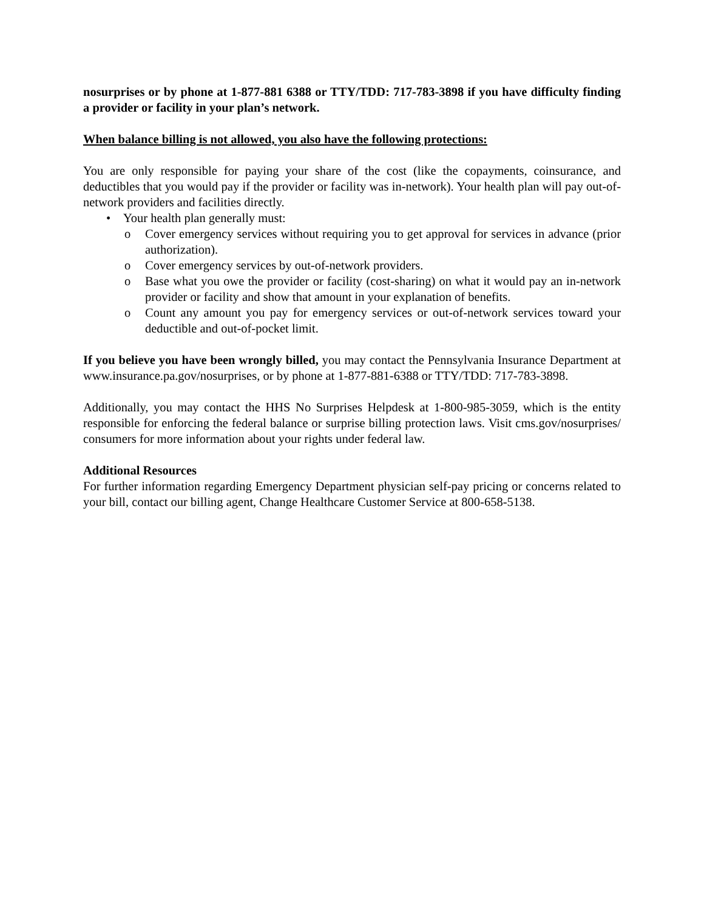nosurprises or by phone at 1-877-881 6388 or TTY/TDD: 717-783-3898 if you have difficulty finding a provider or facility in your plan’s network.
When balance billing is not allowed, you also have the following protections:
You are only responsible for paying your share of the cost (like the copayments, coinsurance, and deductibles that you would pay if the provider or facility was in-network). Your health plan will pay out-of-network providers and facilities directly.
• Your health plan generally must:
o Cover emergency services without requiring you to get approval for services in advance (prior authorization).
o Cover emergency services by out-of-network providers.
o Base what you owe the provider or facility (cost-sharing) on what it would pay an in-network provider or facility and show that amount in your explanation of benefits.
o Count any amount you pay for emergency services or out-of-network services toward your deductible and out-of-pocket limit.
If you believe you have been wrongly billed, you may contact the Pennsylvania Insurance Department at www.insurance.pa.gov/nosurprises, or by phone at 1-877-881-6388 or TTY/TDD: 717-783-3898.
Additionally, you may contact the HHS No Surprises Helpdesk at 1-800-985-3059, which is the entity responsible for enforcing the federal balance or surprise billing protection laws. Visit cms.gov/nosurprises/ consumers for more information about your rights under federal law.
Additional Resources
For further information regarding Emergency Department physician self-pay pricing or concerns related to your bill, contact our billing agent, Change Healthcare Customer Service at 800-658-5138.